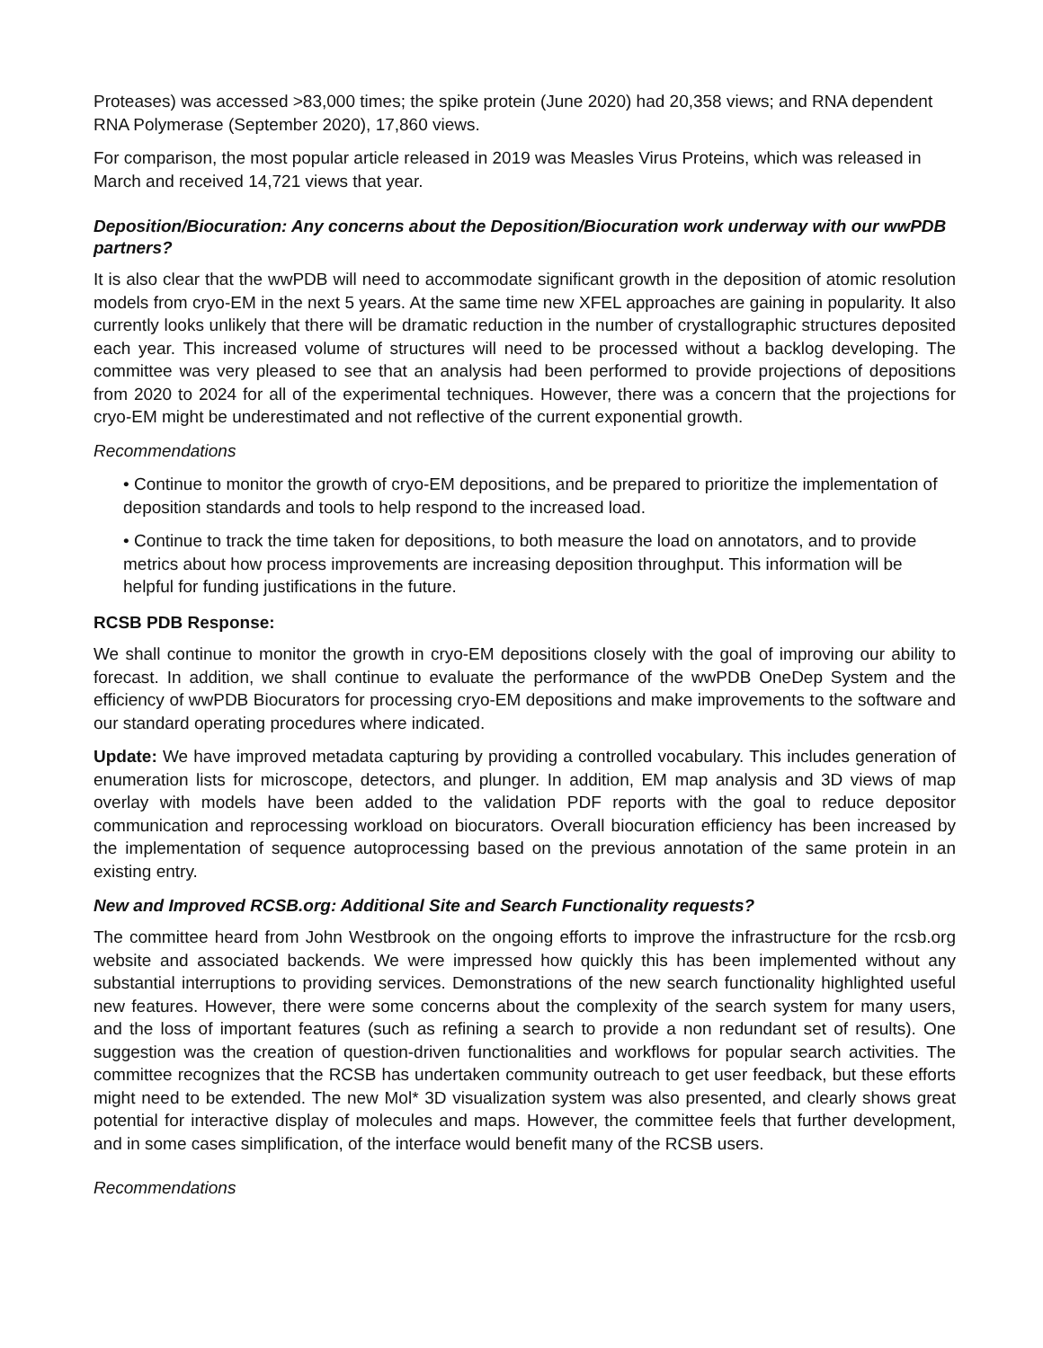Proteases) was accessed >83,000 times; the spike protein (June 2020) had 20,358 views; and RNA dependent RNA Polymerase (September 2020), 17,860 views.
For comparison, the most popular article released in 2019 was Measles Virus Proteins, which was released in March and received 14,721 views that year.
Deposition/Biocuration: Any concerns about the Deposition/Biocuration work underway with our wwPDB partners?
It is also clear that the wwPDB will need to accommodate significant growth in the deposition of atomic resolution models from cryo-EM in the next 5 years. At the same time new XFEL approaches are gaining in popularity. It also currently looks unlikely that there will be dramatic reduction in the number of crystallographic structures deposited each year. This increased volume of structures will need to be processed without a backlog developing. The committee was very pleased to see that an analysis had been performed to provide projections of depositions from 2020 to 2024 for all of the experimental techniques. However, there was a concern that the projections for cryo-EM might be underestimated and not reflective of the current exponential growth.
Recommendations
• Continue to monitor the growth of cryo-EM depositions, and be prepared to prioritize the implementation of deposition standards and tools to help respond to the increased load.
• Continue to track the time taken for depositions, to both measure the load on annotators, and to provide metrics about how process improvements are increasing deposition throughput. This information will be helpful for funding justifications in the future.
RCSB PDB Response:
We shall continue to monitor the growth in cryo-EM depositions closely with the goal of improving our ability to forecast. In addition, we shall continue to evaluate the performance of the wwPDB OneDep System and the efficiency of wwPDB Biocurators for processing cryo-EM depositions and make improvements to the software and our standard operating procedures where indicated.
Update: We have improved metadata capturing by providing a controlled vocabulary. This includes generation of enumeration lists for microscope, detectors, and plunger. In addition, EM map analysis and 3D views of map overlay with models have been added to the validation PDF reports with the goal to reduce depositor communication and reprocessing workload on biocurators. Overall biocuration efficiency has been increased by the implementation of sequence autoprocessing based on the previous annotation of the same protein in an existing entry.
New and Improved RCSB.org: Additional Site and Search Functionality requests?
The committee heard from John Westbrook on the ongoing efforts to improve the infrastructure for the rcsb.org website and associated backends. We were impressed how quickly this has been implemented without any substantial interruptions to providing services. Demonstrations of the new search functionality highlighted useful new features. However, there were some concerns about the complexity of the search system for many users, and the loss of important features (such as refining a search to provide a non redundant set of results). One suggestion was the creation of question-driven functionalities and workflows for popular search activities. The committee recognizes that the RCSB has undertaken community outreach to get user feedback, but these efforts might need to be extended. The new Mol* 3D visualization system was also presented, and clearly shows great potential for interactive display of molecules and maps. However, the committee feels that further development, and in some cases simplification, of the interface would benefit many of the RCSB users.
Recommendations